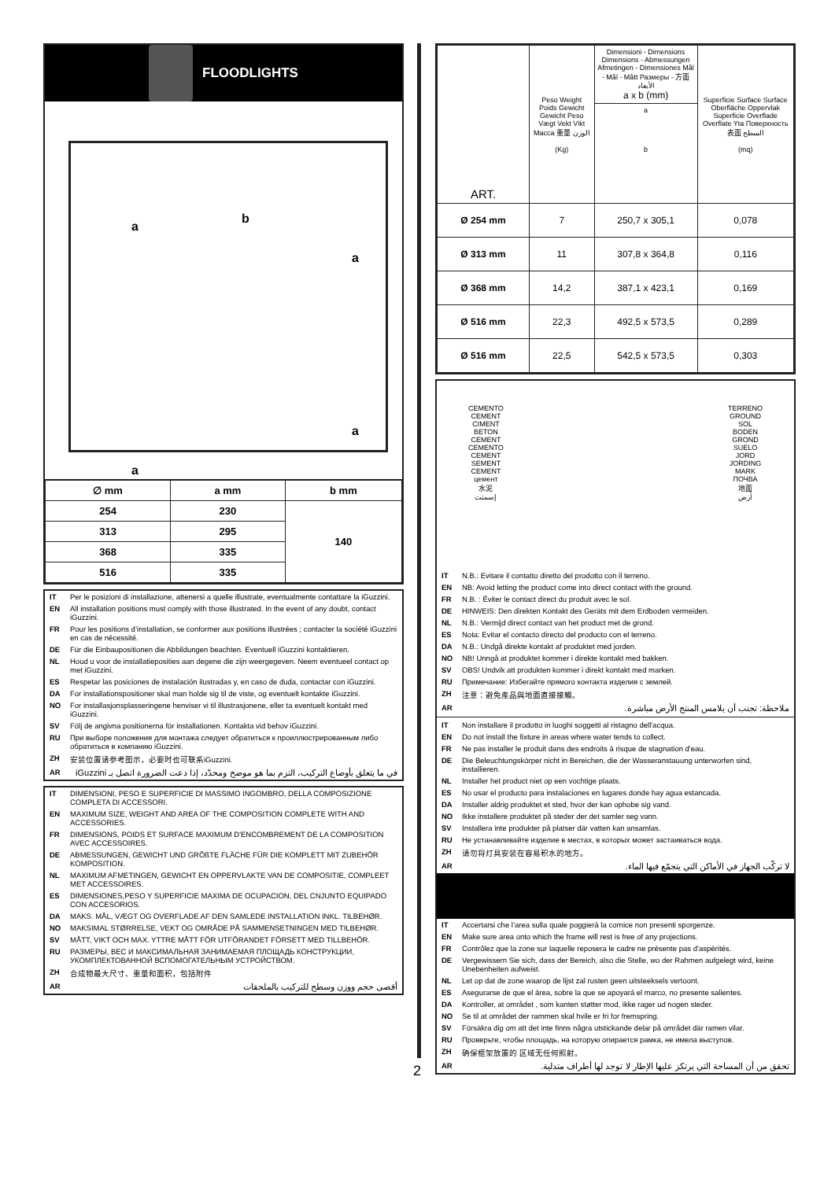FLOODLIGHTS
a
b
a
a
a
| ∅ mm | a mm | b mm |
| --- | --- | --- |
| 254 | 230 | 140 |
| 313 | 295 | |
| 368 | 335 | |
| 516 | 335 | |
IT Per le posizioni di installazione, attenersi a quelle illustrate, eventualmente contattare la iGuzzini.
EN All installation positions must comply with those illustrated. In the event of any doubt, contact iGuzzini.
FR Pour les positions d’installation, se conformer aux positions illustrées ; contacter la société iGuzzini en cas de nécessité.
DE Für die Einbaupositionen die Abbildungen beachten. Eventuell iGuzzini kontaktieren.
NL Houd u voor de installatieposities aan degene die zijn weergegeven. Neem eventueel contact op met iGuzzini.
ES Respetar las posiciones de instalación ilustradas y, en caso de duda, contactar con iGuzzini.
DA For installationspositioner skal man holde sig til de viste, og eventuelt kontakte iGuzzini.
NO For installasjonsplasseringene henviser vi til illustrasjonene, eller ta eventuelt kontakt med iGuzzini.
SV Följ de angivna positionerna för installationen. Kontakta vid behov iGuzzini.
RU При выборе положения для монтажа следует обратиться к проиллюстрированным либо обратиться в компанию iGuzzini.
ZH 安装位置请参考图示，必要时也可联系iGuzzini.
AR في ما يتعلق بأوضاع التركيب، التزم بما هو موضح ومحدّد، إذا دعت الضرورة اتصل بـ iGuzzini
IT DIMENSIONI, PESO E SUPERFICIE DI MASSIMO INGOMBRO, DELLA COMPOSIZIONE COMPLETA DI ACCESSORI.
EN MAXIMUM SIZE, WEIGHT AND AREA OF THE COMPOSITION COMPLETE WITH AND ACCESSORIES.
FR DIMENSIONS, POIDS ET SURFACE MAXIMUM D'ENCOMBREMENT DE LA COMPOSITION AVEC ACCESSOIRES.
DE ABMESSUNGEN, GEWICHT UND GRÖßTE FLÄCHE FÜR DIE KOMPLETT MIT ZUBEHÖR KOMPOSITION.
NL MAXIMUM AFMETINGEN, GEWICHT EN OPPERVLAKTE VAN DE COMPOSITIE, COMPLEET MET ACCESSOIRES.
ES DIMENSIONES,PESO Y SUPERFICIE MAXIMA DE OCUPACION, DEL CNJUNTO EQUIPADO CON ACCESORIOS.
DA MAKS. MÅL, VÆGT OG OVERFLADE AF DEN SAMLEDE INSTALLATION INKL. TILBEHØR.
NO MAKSIMAL STØRRELSE, VEKT OG OMRÅDE PÅ SAMMENSETNINGEN MED TILBEHØR.
SV MÅTT, VIKT OCH MAX. YTTRE MÅTT FÖR UTFÖRANDET FÖRSETT MED TILLBEHÖR.
RU РАЗМЕРЫ, ВЕС И МАКСИМАЛЬНАЯ ЗАНИМАЕМАЯ ПЛОЩАДЬ КОНСТРУКЦИИ, УКОМПЛЕКТОВАННОЙ ВСПОМОГАТЕЛЬНЫМ УСТРОЙСТВОМ.
ZH 合成物最大尺寸、重量和面积，包括附件
AR أقصى حجم ووزن وسطح للتركيب بالملحقات
2
| ART. | Peso Weight Poids Gewicht Gewicht Peso Vægt Vekt Vikt Macca 重量 الوزن (Kg) | Dimensioni - Dimensions Dimensions - Abmessungen Afmetingen - Dimensiones Mål - Mål - Mått Размеры - 方面 الأبعاد a x b (mm) | Superficie Surface Surface Oberfläche Oppervlak Superficie Overflade Overflate Yta Поверхность 表面 السطح (mq) |
| --- | --- | --- | --- |
| | | a b | |
| Ø 254 mm | 7 | 250,7 x 305,1 | 0,078 |
| Ø 313 mm | 11 | 307,8 x 364,8 | 0,116 |
| Ø 368 mm | 14,2 | 387,1 x 423,1 | 0,169 |
| Ø 516 mm | 22,3 | 492,5 x 573,5 | 0,289 |
| Ø 516 mm | 22,5 | 542,5 x 573,5 | 0,303 |
CEMENTO
CEMENT
CIMENT
BETON
CEMENT
CEMENTO
CEMENT
SEMENT
CEMENT
цемент
水泥
إسمنت
TERRENO
GROUND
SOL
BODEN
GROND
SUELO
JORD
JORDING
MARK
ПОЧВА
地面
أرض
IT N.B.: Evitare il contatto diretto del prodotto con il terreno.
EN NB: Avoid letting the product come into direct contact with the ground.
FR N.B. : Éviter le contact direct du produit avec le sol.
DE HINWEIS: Den direkten Kontakt des Geräts mit dem Erdboden vermeiden.
NL N.B.: Vermijd direct contact van het product met de grond.
ES Nota: Evitar el contacto directo del producto con el terreno.
DA N.B.: Undgå direkte kontakt af produktet med jorden.
NO NB! Unngå at produktet kommer i direkte kontakt med bakken.
SV OBS! Undvik att produkten kommer i direkt kontakt med marken.
RU Примечание: Избегайте прямого контакта изделия с землей.
ZH 注意：避免產品與地面直接接觸。
AR ملاحظة: تجنب أن يلامس المنتج الأرض مباشرة.
IT Non installare il prodotto in luoghi soggetti al ristagno dell'acqua.
EN Do not install the fixture in areas where water tends to collect.
FR Ne pas installer le produit dans des endroits à risque de stagnation d'eau.
DE Die Beleuchtungskörper nicht in Bereichen, die der Wasseranstauung unterworfen sind, installieren.
NL Installer het product niet op een vochtige plaats.
ES No usar el producto para instalaciones en lugares donde hay agua estancada.
DA Installer aldrig produktet et sted, hvor der kan ophobe sig vand.
NO Ikke installere produktet på steder der det samler seg vann.
SV Installera inte produkter på platser där vatten kan ansamlas.
RU Не устанавливайте изделие в местах, в которых может застаиваться вода.
ZH 请勿将灯具安装在容易积水的地方。
AR لا تركّب الجهاز في الأماكن التي يتجمّع فيها الماء.
IT Accertarsi che l’area sulla quale poggierà la cornice non presenti sporgenze.
EN Make sure area onto which the frame will rest is free of any projections.
FR Contrôlez que la zone sur laquelle reposera le cadre ne présente pas d’aspérités.
DE Vergewissern Sie sich, dass der Bereich, also die Stelle, wo der Rahmen aufgelegt wird, keine Unebenheiten aufweist.
NL Let op dat de zone waarop de lijst zal rusten geen uitsteeksels vertoont.
ES Asegurarse de que el área, sobre la que se apoyará el marco, no presente salientes.
DA Kontroller, at området , som kanten støtter mod, ikke rager ud nogen steder.
NO Se til at området der rammen skal hvile er fri for fremspring.
SV Försäkra dig om att det inte finns några utstickande delar på området där ramen vilar.
RU Проверьте, чтобы площадь, на которую опирается рамка, не имела выступов.
ZH 确保框架放置的 区域无任何照射。
AR تحقق من أن المساحة التي يرتكز عليها الإطار لا توجد لها أطراف متدلية.